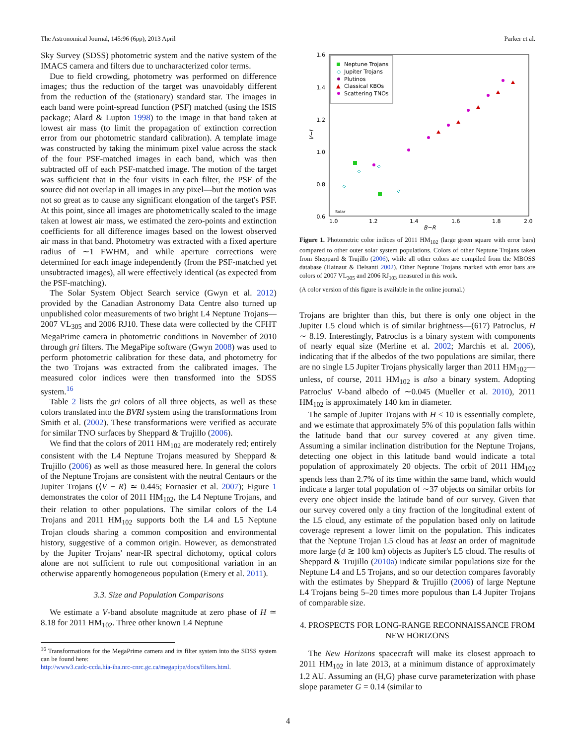The Astronomical Journal, 145:96 (6pp), 2013 April Parker et al.
Sky Survey (SDSS) photometric system and the native system of the IMACS camera and filters due to uncharacterized color terms.
Due to field crowding, photometry was performed on difference images; thus the reduction of the target was unavoidably different from the reduction of the (stationary) standard star. The images in each band were point-spread function (PSF) matched (using the ISIS package; Alard & Lupton 1998) to the image in that band taken at lowest air mass (to limit the propagation of extinction correction error from our photometric standard calibration). A template image was constructed by taking the minimum pixel value across the stack of the four PSF-matched images in each band, which was then subtracted off of each PSF-matched image. The motion of the target was sufficient that in the four visits in each filter, the PSF of the source did not overlap in all images in any pixel—but the motion was not so great as to cause any significant elongation of the target's PSF. At this point, since all images are photometrically scaled to the image taken at lowest air mass, we estimated the zero-points and extinction coefficients for all difference images based on the lowest observed air mass in that band. Photometry was extracted with a fixed aperture radius of ∼1 FWHM, and while aperture corrections were determined for each image independently (from the PSF-matched yet unsubtracted images), all were effectively identical (as expected from the PSF-matching).
The Solar System Object Search service (Gwyn et al. 2012) provided by the Canadian Astronomy Data Centre also turned up unpublished color measurements of two bright L4 Neptune Trojans—2007 VL<sub>305</sub> and 2006 RJ10. These data were collected by the CFHT MegaPrime camera in photometric conditions in November of 2010 through gri filters. The MegaPipe software (Gwyn 2008) was used to perform photometric calibration for these data, and photometry for the two Trojans was extracted from the calibrated images. The measured color indices were then transformed into the SDSS system.<sup>16</sup>
Table 2 lists the gri colors of all three objects, as well as these colors translated into the BVRI system using the transformations from Smith et al. (2002). These transformations were verified as accurate for similar TNO surfaces by Sheppard & Trujillo (2006).
We find that the colors of 2011 HM<sub>102</sub> are moderately red; entirely consistent with the L4 Neptune Trojans measured by Sheppard & Trujillo (2006) as well as those measured here. In general the colors of the Neptune Trojans are consistent with the neutral Centaurs or the Jupiter Trojans (⟨V − R⟩ ≃ 0.445; Fornasier et al. 2007); Figure 1 demonstrates the color of 2011 HM<sub>102</sub>, the L4 Neptune Trojans, and their relation to other populations. The similar colors of the L4 Trojans and 2011 HM<sub>102</sub> supports both the L4 and L5 Neptune Trojan clouds sharing a common composition and environmental history, suggestive of a common origin. However, as demonstrated by the Jupiter Trojans' near-IR spectral dichotomy, optical colors alone are not sufficient to rule out compositional variation in an otherwise apparently homogeneous population (Emery et al. 2011).
3.3. Size and Population Comparisons
We estimate a V-band absolute magnitude at zero phase of H ≃ 8.18 for 2011 HM<sub>102</sub>. Three other known L4 Neptune
<sup>16</sup> Transformations for the MegaPrime camera and its filter system into the SDSS system can be found here:
http://www3.cadc-ccda.hia-iha.nrc-cnrc.gc.ca/megapipe/docs/filters.html.
Neptune Trojans
◇
Jupiter Trojans
Plutinos
▲
Classical KBOs
Scattering TNOs
1.6
1.4
1.2
1.0
0.8
0.6
1.0
1.2
1.4
1.6
1.8
2.0
Solar
B−R
V−I
Figure 1. Photometric color indices of 2011 HM<sub>102</sub> (large green square with error bars) compared to other outer solar system populations. Colors of other Neptune Trojans taken from Sheppard & Trujillo (2006), while all other colors are compiled from the MBOSS database (Hainaut & Delsanti 2002). Other Neptune Trojans marked with error bars are colors of 2007 VL<sub>305</sub> and 2006 RJ<sub>103</sub> measured in this work.
(A color version of this figure is available in the online journal.)
Trojans are brighter than this, but there is only one object in the Jupiter L5 cloud which is of similar brightness—(617) Patroclus, H ∼ 8.19. Interestingly, Patroclus is a binary system with components of nearly equal size (Merline et al. 2002; Marchis et al. 2006), indicating that if the albedos of the two populations are similar, there are no single L5 Jupiter Trojans physically larger than 2011 HM<sub>102</sub>—unless, of course, 2011 HM<sub>102</sub> is also a binary system. Adopting Patroclus' V-band albedo of ∼0.045 (Mueller et al. 2010), 2011 HM<sub>102</sub> is approximately 140 km in diameter.
The sample of Jupiter Trojans with H < 10 is essentially complete, and we estimate that approximately 5% of this population falls within the latitude band that our survey covered at any given time. Assuming a similar inclination distribution for the Neptune Trojans, detecting one object in this latitude band would indicate a total population of approximately 20 objects. The orbit of 2011 HM<sub>102</sub> spends less than 2.7% of its time within the same band, which would indicate a larger total population of ∼37 objects on similar orbits for every one object inside the latitude band of our survey. Given that our survey covered only a tiny fraction of the longitudinal extent of the L5 cloud, any estimate of the population based only on latitude coverage represent a lower limit on the population. This indicates that the Neptune Trojan L5 cloud has at least an order of magnitude more large (d ≳ 100 km) objects as Jupiter's L5 cloud. The results of Sheppard & Trujillo (2010a) indicate similar populations size for the Neptune L4 and L5 Trojans, and so our detection compares favorably with the estimates by Sheppard & Trujillo (2006) of large Neptune L4 Trojans being 5–20 times more populous than L4 Jupiter Trojans of comparable size.
4. PROSPECTS FOR LONG-RANGE RECONNAISSANCE FROM NEW HORIZONS
The New Horizons spacecraft will make its closest approach to 2011 HM<sub>102</sub> in late 2013, at a minimum distance of approximately 1.2 AU. Assuming an (H,G) phase curve parameterization with phase slope parameter G = 0.14 (similar to
4